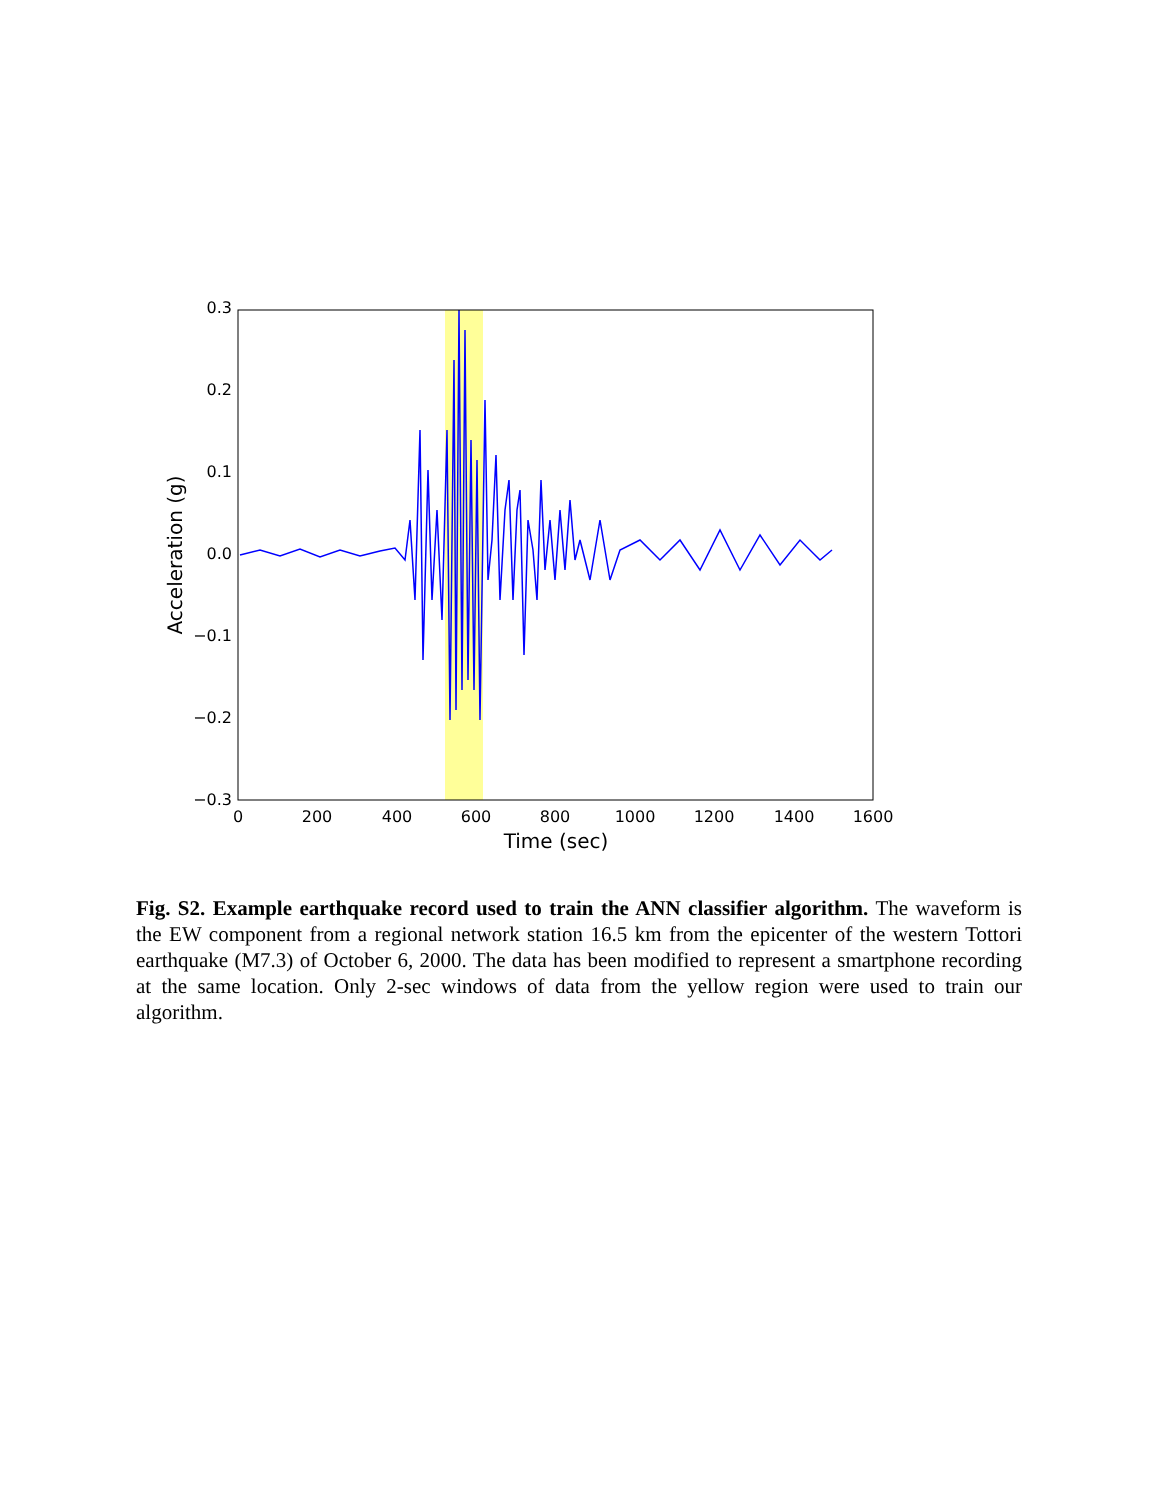0.3
0.2
0.1
0.0
−0.1
−0.2
−0.3
0
200
400
600
800
1000
1200
1400
1600
Time (sec)
Acceleration (g)
Fig. S2. Example earthquake record used to train the ANN classifier algorithm. The waveform is the EW component from a regional network station 16.5 km from the epicenter of the western Tottori earthquake (M7.3) of October 6, 2000. The data has been modified to represent a smartphone recording at the same location. Only 2-sec windows of data from the yellow region were used to train our algorithm.